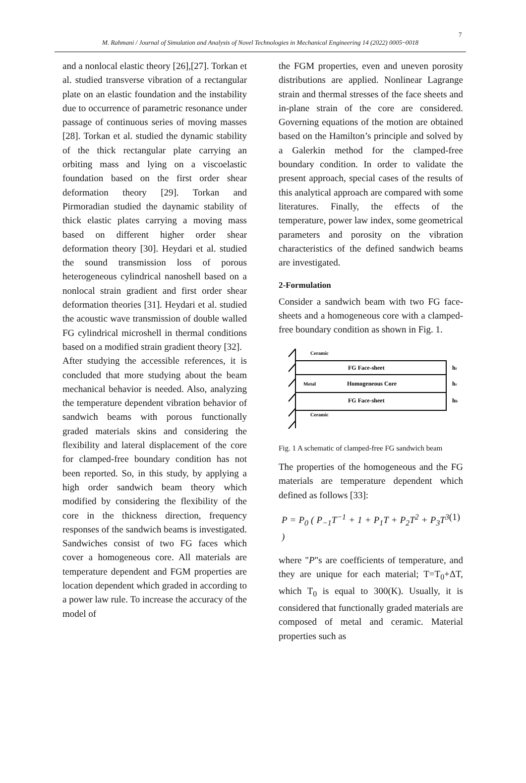7
M. Rahmani / Journal of Simulation and Analysis of Novel Technologies in Mechanical Engineering 14 (2022) 0005~0018
and a nonlocal elastic theory [26],[27]. Torkan et al. studied transverse vibration of a rectangular plate on an elastic foundation and the instability due to occurrence of parametric resonance under passage of continuous series of moving masses [28]. Torkan et al. studied the dynamic stability of the thick rectangular plate carrying an orbiting mass and lying on a viscoelastic foundation based on the first order shear deformation theory [29]. Torkan and Pirmoradian studied the daynamic stability of thick elastic plates carrying a moving mass based on different higher order shear deformation theory [30]. Heydari et al. studied the sound transmission loss of porous heterogeneous cylindrical nanoshell based on a nonlocal strain gradient and first order shear deformation theories [31]. Heydari et al. studied the acoustic wave transmission of double walled FG cylindrical microshell in thermal conditions based on a modified strain gradient theory [32].
After studying the accessible references, it is concluded that more studying about the beam mechanical behavior is needed. Also, analyzing the temperature dependent vibration behavior of sandwich beams with porous functionally graded materials skins and considering the flexibility and lateral displacement of the core for clamped-free boundary condition has not been reported. So, in this study, by applying a high order sandwich beam theory which modified by considering the flexibility of the core in the thickness direction, frequency responses of the sandwich beams is investigated. Sandwiches consist of two FG faces which cover a homogeneous core. All materials are temperature dependent and FGM properties are location dependent which graded in according to a power law rule. To increase the accuracy of the model of
the FGM properties, even and uneven porosity distributions are applied. Nonlinear Lagrange strain and thermal stresses of the face sheets and in-plane strain of the core are considered. Governing equations of the motion are obtained based on the Hamilton’s principle and solved by a Galerkin method for the clamped-free boundary condition. In order to validate the present approach, special cases of the results of this analytical approach are compared with some literatures. Finally, the effects of the temperature, power law index, some geometrical parameters and porosity on the vibration characteristics of the defined sandwich beams are investigated.
2-Formulation
Consider a sandwich beam with two FG face-sheets and a homogeneous core with a clamped-free boundary condition as shown in Fig. 1.
Ceramic
FG Face-sheet
Metal
Homogeneous Core
FG Face-sheet
Ceramic
ht
hc
hb
Fig. 1 A schematic of clamped-free FG sandwich beam
The properties of the homogeneous and the FG materials are temperature dependent which defined as follows [33]:
P = P<sub>0</sub> ( P<sub>−1</sub>T<sup>−1</sup> + 1 + P<sub>1</sub>T + P<sub>2</sub>T<sup>2</sup> + P<sub>3</sub>T<sup>3</sup> ) (1)
where "P"s are coefficients of temperature, and they are unique for each material; T=T<sub>0</sub>+ΔT, which T<sub>0</sub> is equal to 300(K). Usually, it is considered that functionally graded materials are composed of metal and ceramic. Material properties such as